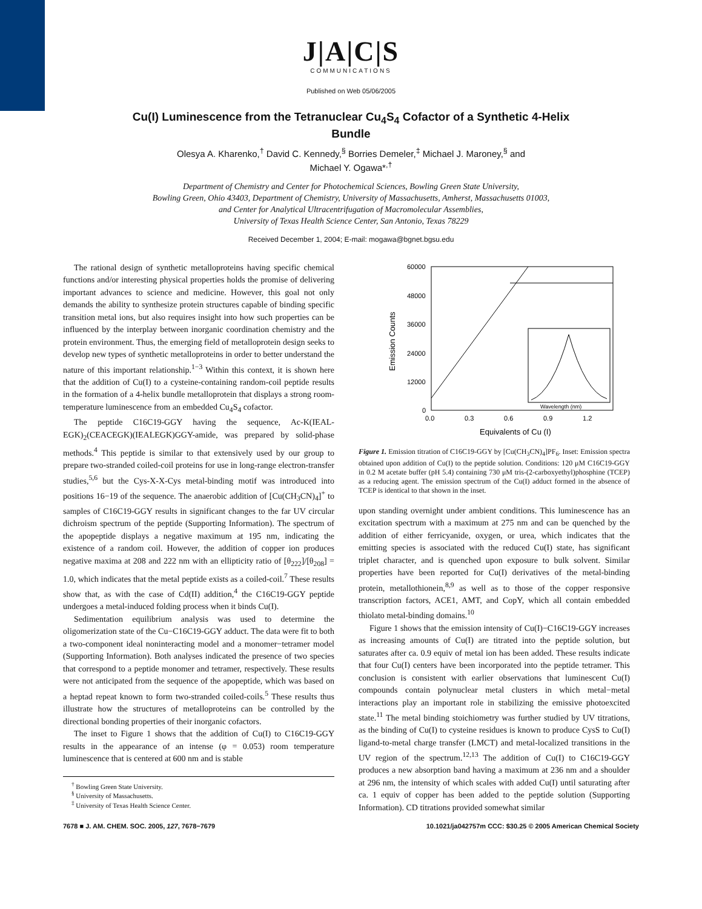J|A|C|S
COMMUNICATIONS
Published on Web 05/06/2005
Cu(I) Luminescence from the Tetranuclear Cu<sub>4</sub>S<sub>4</sub> Cofactor of a Synthetic 4-Helix Bundle
Olesya A. Kharenko,<sup>†</sup> David C. Kennedy,<sup>§</sup> Borries Demeler,<sup>‡</sup> Michael J. Maroney,<sup>§</sup> and
Michael Y. Ogawa*<sup>,†</sup>
Department of Chemistry and Center for Photochemical Sciences, Bowling Green State University,
Bowling Green, Ohio 43403, Department of Chemistry, University of Massachusetts, Amherst, Massachusetts 01003,
and Center for Analytical Ultracentrifugation of Macromolecular Assemblies,
University of Texas Health Science Center, San Antonio, Texas 78229
Received December 1, 2004; E-mail: mogawa@bgnet.bgsu.edu
The rational design of synthetic metalloproteins having specific chemical functions and/or interesting physical properties holds the promise of delivering important advances to science and medicine. However, this goal not only demands the ability to synthesize protein structures capable of binding specific transition metal ions, but also requires insight into how such properties can be influenced by the interplay between inorganic coordination chemistry and the protein environment. Thus, the emerging field of metalloprotein design seeks to develop new types of synthetic metalloproteins in order to better understand the nature of this important relationship.<sup>1−3</sup> Within this context, it is shown here that the addition of Cu(I) to a cysteine-containing random-coil peptide results in the formation of a 4-helix bundle metalloprotein that displays a strong room-temperature luminescence from an embedded Cu<sub>4</sub>S<sub>4</sub> cofactor.
The peptide C16C19-GGY having the sequence, Ac-K(IEAL-EGK)<sub>2</sub>(CEACEGK)(IEALEGK)GGY-amide, was prepared by solid-phase methods.<sup>4</sup> This peptide is similar to that extensively used by our group to prepare two-stranded coiled-coil proteins for use in long-range electron-transfer studies,<sup>5,6</sup> but the Cys-X-X-Cys metal-binding motif was introduced into positions 16−19 of the sequence. The anaerobic addition of [Cu(CH<sub>3</sub>CN)<sub>4</sub>]<sup>+</sup> to samples of C16C19-GGY results in significant changes to the far UV circular dichroism spectrum of the peptide (Supporting Information). The spectrum of the apopeptide displays a negative maximum at 195 nm, indicating the existence of a random coil. However, the addition of copper ion produces negative maxima at 208 and 222 nm with an ellipticity ratio of [θ<sub>222</sub>]/[θ<sub>208</sub>] = 1.0, which indicates that the metal peptide exists as a coiled-coil.<sup>7</sup> These results show that, as with the case of Cd(II) addition,<sup>4</sup> the C16C19-GGY peptide undergoes a metal-induced folding process when it binds Cu(I).
Sedimentation equilibrium analysis was used to determine the oligomerization state of the Cu−C16C19-GGY adduct. The data were fit to both a two-component ideal noninteracting model and a monomer−tetramer model (Supporting Information). Both analyses indicated the presence of two species that correspond to a peptide monomer and tetramer, respectively. These results were not anticipated from the sequence of the apopeptide, which was based on a heptad repeat known to form two-stranded coiled-coils.<sup>5</sup> These results thus illustrate how the structures of metalloproteins can be controlled by the directional bonding properties of their inorganic cofactors.
The inset to Figure 1 shows that the addition of Cu(I) to C16C19-GGY results in the appearance of an intense (φ = 0.053) room temperature luminescence that is centered at 600 nm and is stable
<sup>†</sup> Bowling Green State University.
<sup>§</sup> University of Massachusetts.
<sup>‡</sup> University of Texas Health Science Center.
60000
48000
36000
24000
12000
0
0.0
0.3
0.6
0.9
1.2
Equivalents of Cu (I)
Emission Counts
Wavelength (nm)
Figure 1. Emission titration of C16C19-GGY by [Cu(CH<sub>3</sub>CN)<sub>4</sub>]PF<sub>6</sub>. Inset: Emission spectra obtained upon addition of Cu(I) to the peptide solution. Conditions: 120 μM C16C19-GGY in 0.2 M acetate buffer (pH 5.4) containing 730 μM tris-(2-carboxyethyl)phosphine (TCEP) as a reducing agent. The emission spectrum of the Cu(I) adduct formed in the absence of TCEP is identical to that shown in the inset.
upon standing overnight under ambient conditions. This luminescence has an excitation spectrum with a maximum at 275 nm and can be quenched by the addition of either ferricyanide, oxygen, or urea, which indicates that the emitting species is associated with the reduced Cu(I) state, has significant triplet character, and is quenched upon exposure to bulk solvent. Similar properties have been reported for Cu(I) derivatives of the metal-binding protein, metallothionein,<sup>8,9</sup> as well as to those of the copper responsive transcription factors, ACE1, AMT, and CopY, which all contain embedded thiolato metal-binding domains.<sup>10</sup>
Figure 1 shows that the emission intensity of Cu(I)−C16C19-GGY increases as increasing amounts of Cu(I) are titrated into the peptide solution, but saturates after ca. 0.9 equiv of metal ion has been added. These results indicate that four Cu(I) centers have been incorporated into the peptide tetramer. This conclusion is consistent with earlier observations that luminescent Cu(I) compounds contain polynuclear metal clusters in which metal−metal interactions play an important role in stabilizing the emissive photoexcited state.<sup>11</sup> The metal binding stoichiometry was further studied by UV titrations, as the binding of Cu(I) to cysteine residues is known to produce CysS to Cu(I) ligand-to-metal charge transfer (LMCT) and metal-localized transitions in the UV region of the spectrum.<sup>12,13</sup> The addition of Cu(I) to C16C19-GGY produces a new absorption band having a maximum at 236 nm and a shoulder at 296 nm, the intensity of which scales with added Cu(I) until saturating after ca. 1 equiv of copper has been added to the peptide solution (Supporting Information). CD titrations provided somewhat similar
7678 ■ J. AM. CHEM. SOC. 2005, 127, 7678−7679 10.1021/ja042757m CCC: $30.25 © 2005 American Chemical Society